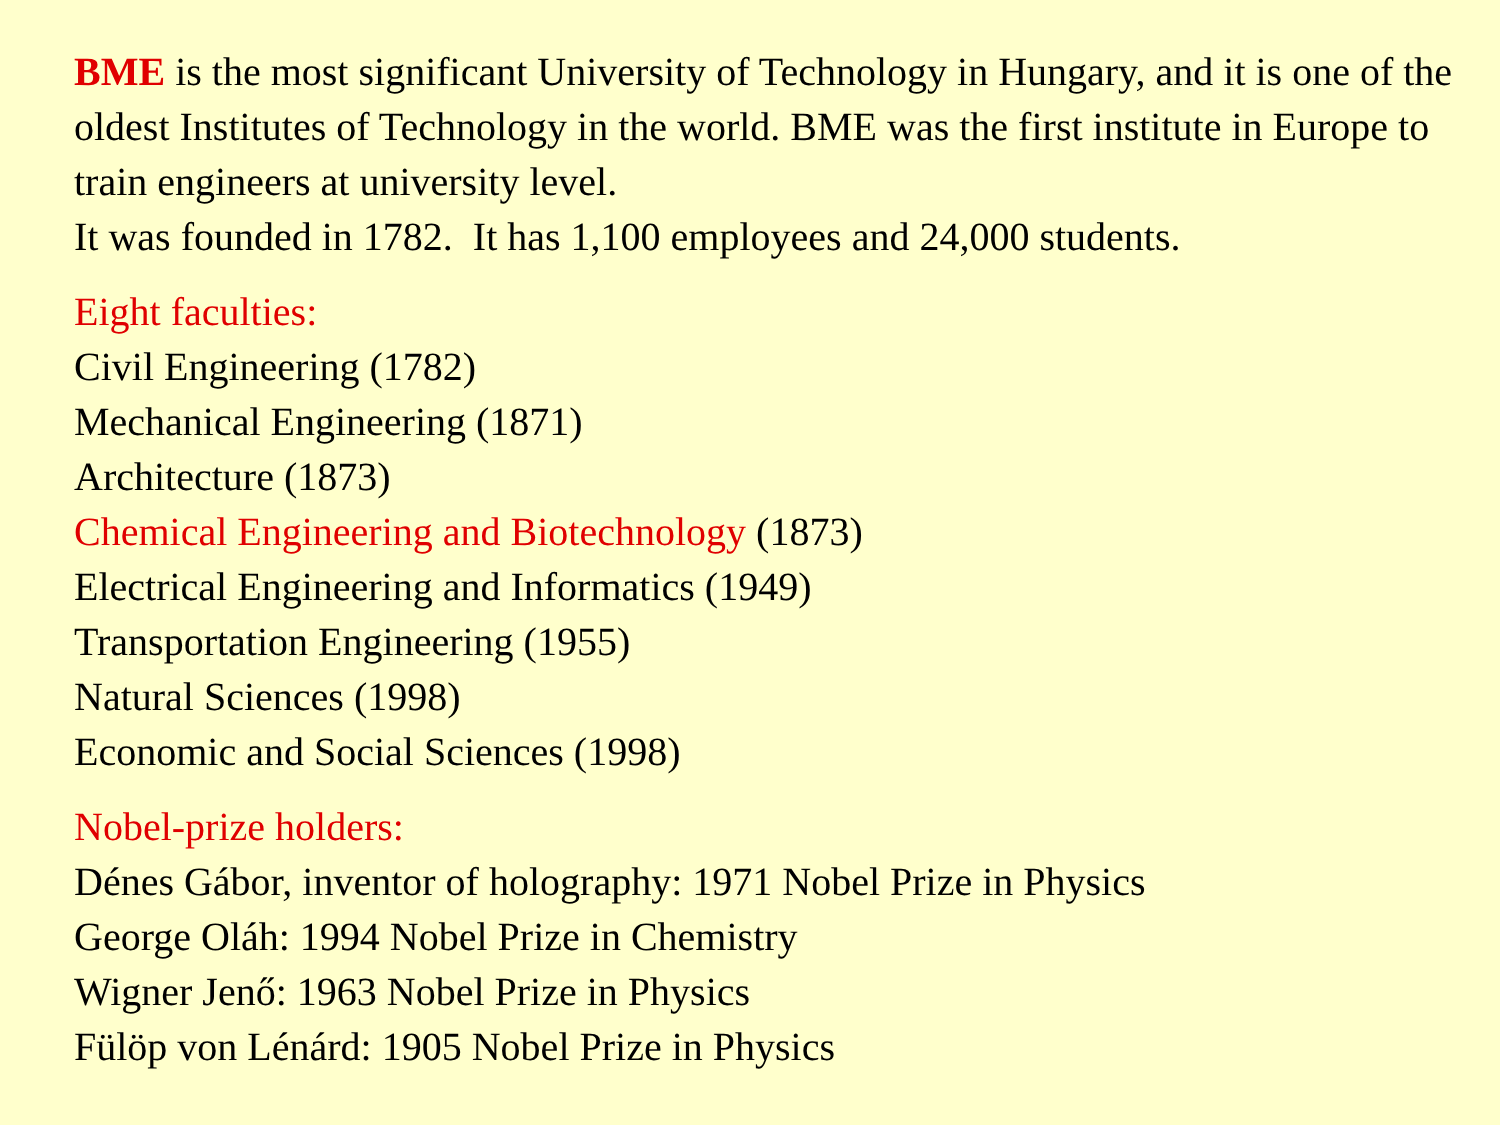BME is the most significant University of Technology in Hungary, and it is one of the oldest Institutes of Technology in the world. BME was the first institute in Europe to train engineers at university level.
It was founded in 1782. It has 1,100 employees and 24,000 students.
Eight faculties:
Civil Engineering (1782)
Mechanical Engineering (1871)
Architecture (1873)
Chemical Engineering and Biotechnology (1873)
Electrical Engineering and Informatics (1949)
Transportation Engineering (1955)
Natural Sciences (1998)
Economic and Social Sciences (1998)
Nobel-prize holders:
Dénes Gábor, inventor of holography: 1971 Nobel Prize in Physics
George Oláh: 1994 Nobel Prize in Chemistry
Wigner Jenő: 1963 Nobel Prize in Physics
Fülöp von Lénárd: 1905 Nobel Prize in Physics